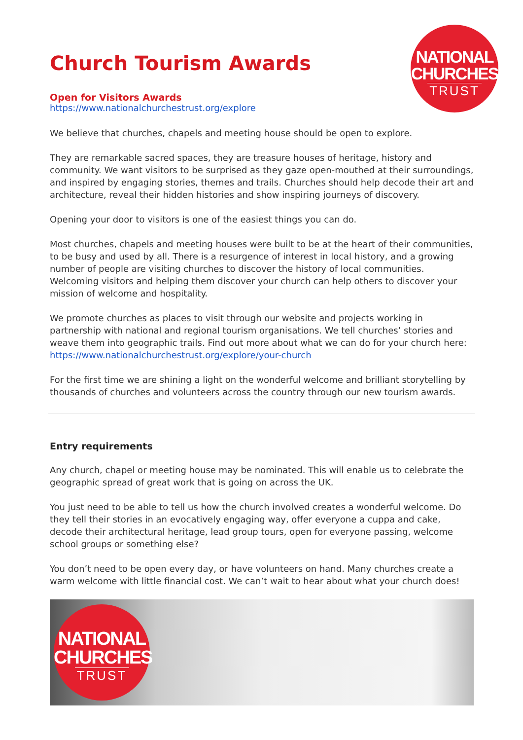NATIONAL
CHURCHES
TRUST
Church Tourism Awards
Open for Visitors Awards
https://www.nationalchurchestrust.org/explore
We believe that churches, chapels and meeting house should be open to explore.
They are remarkable sacred spaces, they are treasure houses of heritage, history and community. We want visitors to be surprised as they gaze open-mouthed at their surroundings, and inspired by engaging stories, themes and trails. Churches should help decode their art and architecture, reveal their hidden histories and show inspiring journeys of discovery.
Opening your door to visitors is one of the easiest things you can do.
Most churches, chapels and meeting houses were built to be at the heart of their communities, to be busy and used by all. There is a resurgence of interest in local history, and a growing number of people are visiting churches to discover the history of local communities. Welcoming visitors and helping them discover your church can help others to discover your mission of welcome and hospitality.
We promote churches as places to visit through our website and projects working in partnership with national and regional tourism organisations. We tell churches’ stories and weave them into geographic trails. Find out more about what we can do for your church here: https://www.nationalchurchestrust.org/explore/your-church
For the first time we are shining a light on the wonderful welcome and brilliant storytelling by thousands of churches and volunteers across the country through our new tourism awards.
Entry requirements
Any church, chapel or meeting house may be nominated. This will enable us to celebrate the geographic spread of great work that is going on across the UK.
You just need to be able to tell us how the church involved creates a wonderful welcome. Do they tell their stories in an evocatively engaging way, offer everyone a cuppa and cake, decode their architectural heritage, lead group tours, open for everyone passing, welcome school groups or something else?
You don’t need to be open every day, or have volunteers on hand. Many churches create a warm welcome with little financial cost. We can’t wait to hear about what your church does!
NATIONAL
CHURCHES
TRUST